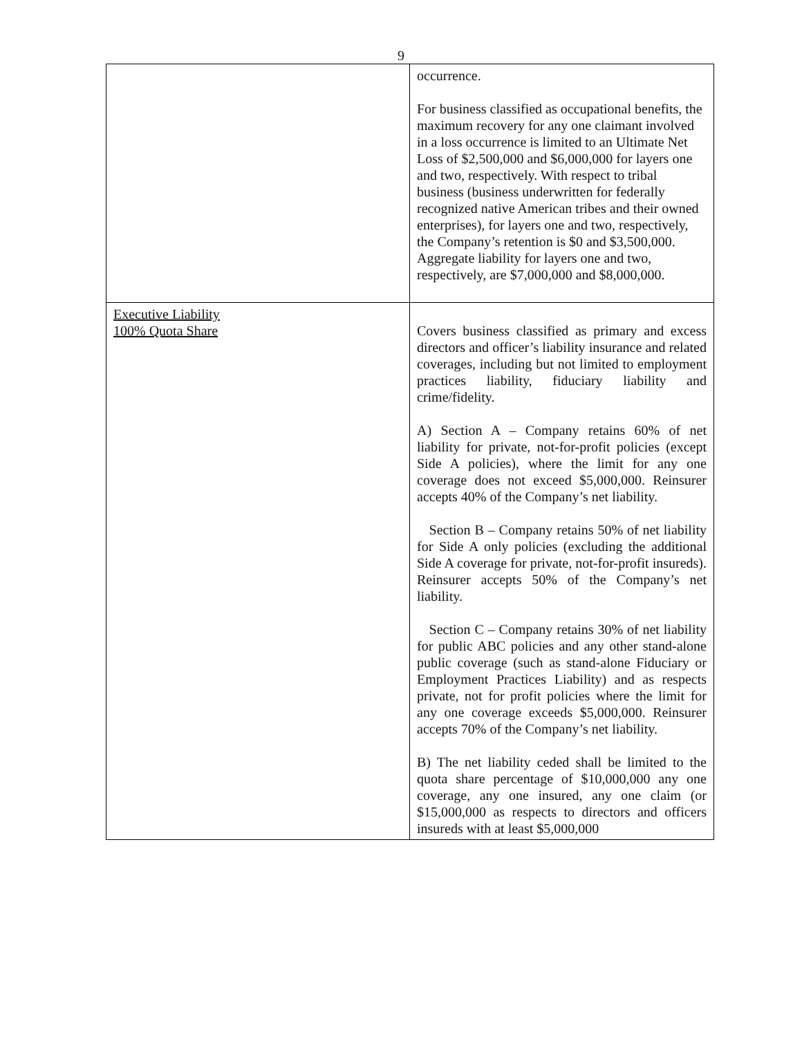9
| | occurrence. For business classified as occupational benefits, the maximum recovery for any one claimant involved in a loss occurrence is limited to an Ultimate Net Loss of $2,500,000 and $6,000,000 for layers one and two, respectively. With respect to tribal business (business underwritten for federally recognized native American tribes and their owned enterprises), for layers one and two, respectively, the Company’s retention is $0 and $3,500,000. Aggregate liability for layers one and two, respectively, are $7,000,000 and $8,000,000. |
| Executive Liability 100% Quota Share | Covers business classified as primary and excess directors and officer’s liability insurance and related coverages, including but not limited to employment practices liability, fiduciary liability and crime/fidelity. A) Section A – Company retains 60% of net liability for private, not-for-profit policies (except Side A policies), where the limit for any one coverage does not exceed $5,000,000. Reinsurer accepts 40% of the Company’s net liability. Section B – Company retains 50% of net liability for Side A only policies (excluding the additional Side A coverage for private, not-for-profit insureds). Reinsurer accepts 50% of the Company’s net liability. Section C – Company retains 30% of net liability for public ABC policies and any other stand-alone public coverage (such as stand-alone Fiduciary or Employment Practices Liability) and as respects private, not for profit policies where the limit for any one coverage exceeds $5,000,000. Reinsurer accepts 70% of the Company’s net liability. B) The net liability ceded shall be limited to the quota share percentage of $10,000,000 any one coverage, any one insured, any one claim (or $15,000,000 as respects to directors and officers insureds with at least $5,000,000 |